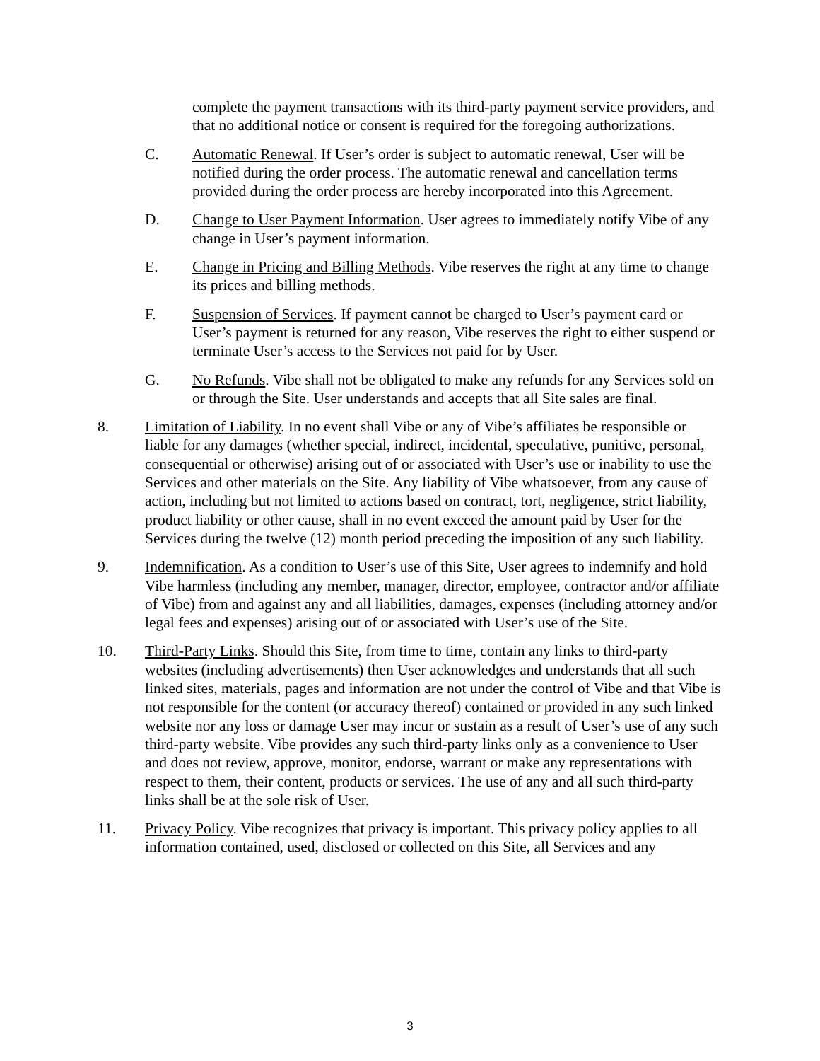complete the payment transactions with its third-party payment service providers, and that no additional notice or consent is required for the foregoing authorizations.
C. Automatic Renewal. If User’s order is subject to automatic renewal, User will be notified during the order process. The automatic renewal and cancellation terms provided during the order process are hereby incorporated into this Agreement.
D. Change to User Payment Information. User agrees to immediately notify Vibe of any change in User’s payment information.
E. Change in Pricing and Billing Methods. Vibe reserves the right at any time to change its prices and billing methods.
F. Suspension of Services. If payment cannot be charged to User’s payment card or User’s payment is returned for any reason, Vibe reserves the right to either suspend or terminate User’s access to the Services not paid for by User.
G. No Refunds. Vibe shall not be obligated to make any refunds for any Services sold on or through the Site. User understands and accepts that all Site sales are final.
8. Limitation of Liability. In no event shall Vibe or any of Vibe’s affiliates be responsible or liable for any damages (whether special, indirect, incidental, speculative, punitive, personal, consequential or otherwise) arising out of or associated with User’s use or inability to use the Services and other materials on the Site. Any liability of Vibe whatsoever, from any cause of action, including but not limited to actions based on contract, tort, negligence, strict liability, product liability or other cause, shall in no event exceed the amount paid by User for the Services during the twelve (12) month period preceding the imposition of any such liability.
9. Indemnification. As a condition to User’s use of this Site, User agrees to indemnify and hold Vibe harmless (including any member, manager, director, employee, contractor and/or affiliate of Vibe) from and against any and all liabilities, damages, expenses (including attorney and/or legal fees and expenses) arising out of or associated with User’s use of the Site.
10. Third-Party Links. Should this Site, from time to time, contain any links to third-party websites (including advertisements) then User acknowledges and understands that all such linked sites, materials, pages and information are not under the control of Vibe and that Vibe is not responsible for the content (or accuracy thereof) contained or provided in any such linked website nor any loss or damage User may incur or sustain as a result of User’s use of any such third-party website. Vibe provides any such third-party links only as a convenience to User and does not review, approve, monitor, endorse, warrant or make any representations with respect to them, their content, products or services. The use of any and all such third-party links shall be at the sole risk of User.
11. Privacy Policy. Vibe recognizes that privacy is important. This privacy policy applies to all information contained, used, disclosed or collected on this Site, all Services and any
3